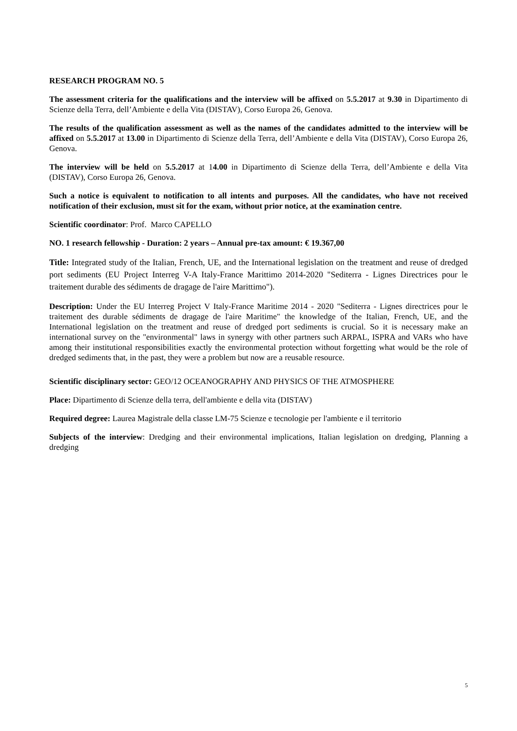RESEARCH PROGRAM NO. 5
The assessment criteria for the qualifications and the interview will be affixed on 5.5.2017 at 9.30 in Dipartimento di Scienze della Terra, dell’Ambiente e della Vita (DISTAV), Corso Europa 26, Genova.
The results of the qualification assessment as well as the names of the candidates admitted to the interview will be affixed on 5.5.2017 at 13.00 in Dipartimento di Scienze della Terra, dell’Ambiente e della Vita (DISTAV), Corso Europa 26, Genova.
The interview will be held on 5.5.2017 at 14.00 in Dipartimento di Scienze della Terra, dell’Ambiente e della Vita (DISTAV), Corso Europa 26, Genova.
Such a notice is equivalent to notification to all intents and purposes. All the candidates, who have not received notification of their exclusion, must sit for the exam, without prior notice, at the examination centre.
Scientific coordinator: Prof. Marco CAPELLO
NO. 1 research fellowship - Duration: 2 years – Annual pre-tax amount: € 19.367,00
Title: Integrated study of the Italian, French, UE, and the International legislation on the treatment and reuse of dredged port sediments (EU Project Interreg V-A Italy-France Marittimo 2014-2020 "Sediterra - Lignes Directrices pour le traitement durable des sédiments de dragage de l'aire Marittimo").
Description: Under the EU Interreg Project V Italy-France Maritime 2014 - 2020 "Sediterra - Lignes directrices pour le traitement des durable sédiments de dragage de l'aire Maritime" the knowledge of the Italian, French, UE, and the International legislation on the treatment and reuse of dredged port sediments is crucial. So it is necessary make an international survey on the "environmental" laws in synergy with other partners such ARPAL, ISPRA and VARs who have among their institutional responsibilities exactly the environmental protection without forgetting what would be the role of dredged sediments that, in the past, they were a problem but now are a reusable resource.
Scientific disciplinary sector: GEO/12 OCEANOGRAPHY AND PHYSICS OF THE ATMOSPHERE
Place: Dipartimento di Scienze della terra, dell'ambiente e della vita (DISTAV)
Required degree: Laurea Magistrale della classe LM-75 Scienze e tecnologie per l'ambiente e il territorio
Subjects of the interview: Dredging and their environmental implications, Italian legislation on dredging, Planning a dredging
5